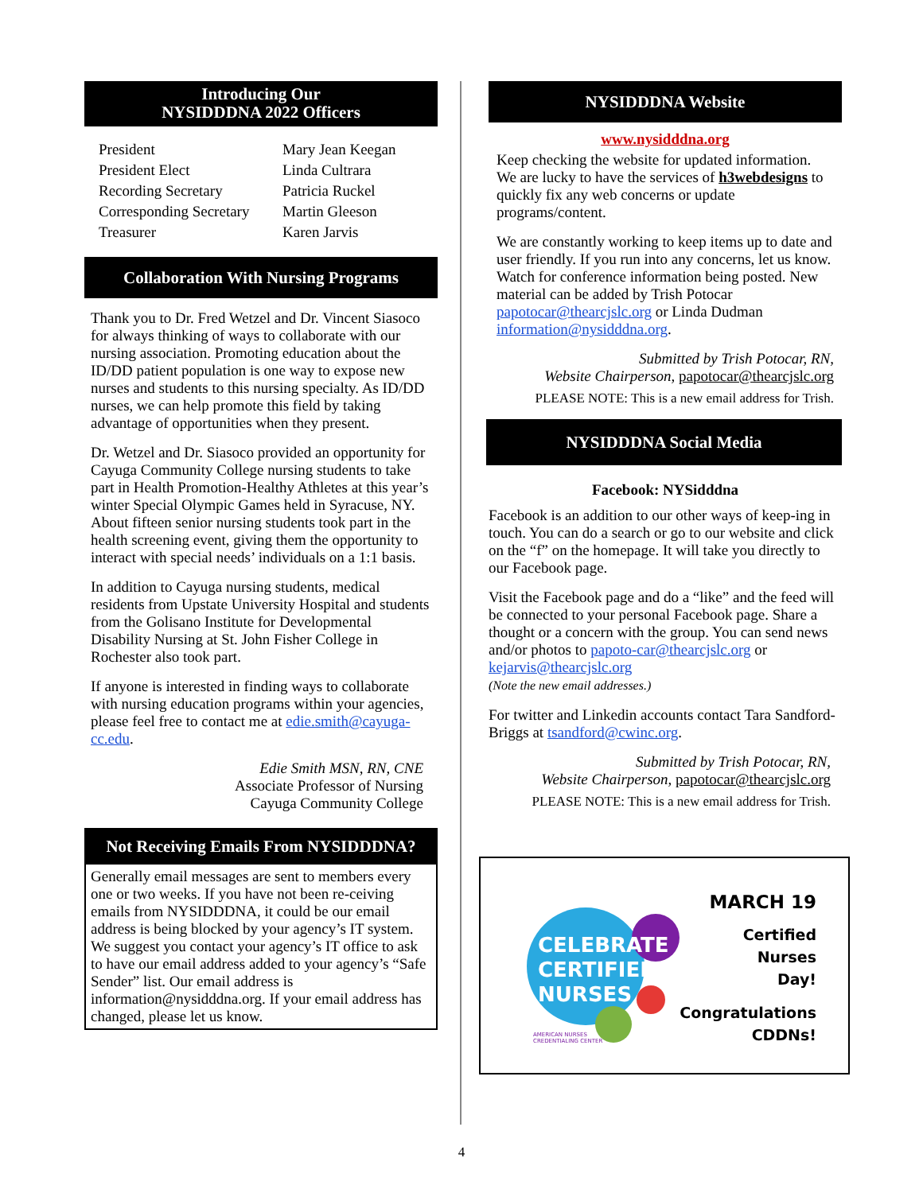Introducing Our
NYSIDDDNA 2022 Officers
| President | Mary Jean Keegan |
| President Elect | Linda Cultrara |
| Recording Secretary | Patricia Ruckel |
| Corresponding Secretary | Martin Gleeson |
| Treasurer | Karen Jarvis |
Collaboration With Nursing Programs
Thank you to Dr. Fred Wetzel and Dr. Vincent Siasoco for always thinking of ways to collaborate with our nursing association. Promoting education about the ID/DD patient population is one way to expose new nurses and students to this nursing specialty. As ID/DD nurses, we can help promote this field by taking advantage of opportunities when they present.
Dr. Wetzel and Dr. Siasoco provided an opportunity for Cayuga Community College nursing students to take part in Health Promotion-Healthy Athletes at this year’s winter Special Olympic Games held in Syracuse, NY. About fifteen senior nursing students took part in the health screening event, giving them the opportunity to interact with special needs’ individuals on a 1:1 basis.
In addition to Cayuga nursing students, medical residents from Upstate University Hospital and students from the Golisano Institute for Developmental Disability Nursing at St. John Fisher College in Rochester also took part.
If anyone is interested in finding ways to collaborate with nursing education programs within your agencies, please feel free to contact me at edie.smith@cayuga-cc.edu.
Edie Smith MSN, RN, CNE
Associate Professor of Nursing
Cayuga Community College
Not Receiving Emails From NYSIDDDNA?
Generally email messages are sent to members every one or two weeks. If you have not been re-ceiving emails from NYSIDDDNA, it could be our email address is being blocked by your agency’s IT system. We suggest you contact your agency’s IT office to ask to have our email address added to your agency’s “Safe Sender” list. Our email address is information@nysidddna.org. If your email address has changed, please let us know.
NYSIDDDNA Website
www.nysidddna.org
Keep checking the website for updated information. We are lucky to have the services of h3webdesigns to quickly fix any web concerns or update programs/content.
We are constantly working to keep items up to date and user friendly. If you run into any concerns, let us know. Watch for conference information being posted. New material can be added by Trish Potocar papotocar@thearcjslc.org or Linda Dudman information@nysidddna.org.
Submitted by Trish Potocar, RN,
Website Chairperson, papotocar@thearcjslc.org
PLEASE NOTE: This is a new email address for Trish.
NYSIDDDNA Social Media
Facebook: NYSidddna
Facebook is an addition to our other ways of keep-ing in touch. You can do a search or go to our website and click on the “f” on the homepage. It will take you directly to our Facebook page.
Visit the Facebook page and do a “like” and the feed will be connected to your personal Facebook page. Share a thought or a concern with the group. You can send news and/or photos to papoto-car@thearcjslc.org or kejarvis@thearcjslc.org
(Note the new email addresses.)
For twitter and Linkedin accounts contact Tara Sandford-Briggs at tsandford@cwinc.org.
Submitted by Trish Potocar, RN,
Website Chairperson, papotocar@thearcjslc.org
PLEASE NOTE: This is a new email address for Trish.
CELEBRATE
CERTIFIED
NURSES
AMERICAN NURSES
CREDENTIALING CENTER
MARCH 19
Certified Nurses
Day!
Congratulations
CDDNs!
4